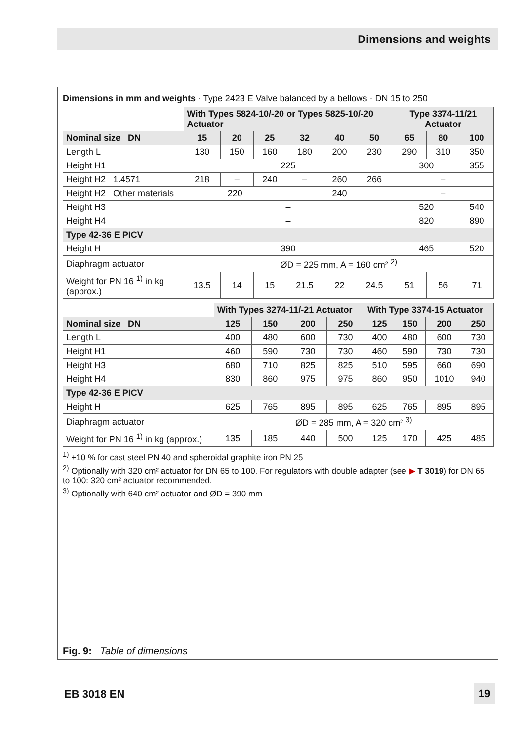Dimensions and weights
Dimensions in mm and weights · Type 2423 E Valve balanced by a bellows · DN 15 to 250
| | With Types 5824-10/-20 or Types 5825-10/-20 Actuator | | | | | | Type 3374-11/21 Actuator | | |
| --- | --- | --- | --- | --- | --- | --- | --- | --- | --- |
| Nominal size DN | 15 | 20 | 25 | 32 | 40 | 50 | 65 | 80 | 100 |
| Length L | 130 | 150 | 160 | 180 | 200 | 230 | 290 | 310 | 350 |
| Height H1 | 225 | | | | | | 300 | | 355 |
| Height H2 1.4571 | 218 | – | 240 | – | 260 | 266 | – | | |
| Height H2 Other materials | 220 | | | 240 | | | – | | |
| Height H3 | – | | | | | | 520 | | 540 |
| Height H4 | – | | | | | | 820 | | 890 |
| Type 42-36 E PICV | | | | | | | | | |
| Height H | 390 | | | | | | 465 | | 520 |
| Diaphragm actuator | ØD = 225 mm, A = 160 cm² <sup>2)</sup> | | | | | | | | |
| Weight for PN 16 <sup>1)</sup> in kg (approx.) | 13.5 | 14 | 15 | 21.5 | 22 | 24.5 | 51 | 56 | 71 |
| | With Types 3274-11/-21 Actuator | | | | With Type 3374-15 Actuator | | | |
| --- | --- | --- | --- | --- | --- | --- | --- | --- |
| Nominal size DN | 125 | 150 | 200 | 250 | 125 | 150 | 200 | 250 |
| Length L | 400 | 480 | 600 | 730 | 400 | 480 | 600 | 730 |
| Height H1 | 460 | 590 | 730 | 730 | 460 | 590 | 730 | 730 |
| Height H3 | 680 | 710 | 825 | 825 | 510 | 595 | 660 | 690 |
| Height H4 | 830 | 860 | 975 | 975 | 860 | 950 | 1010 | 940 |
| Type 42-36 E PICV | | | | | | | | |
| Height H | 625 | 765 | 895 | 895 | 625 | 765 | 895 | 895 |
| Diaphragm actuator | ØD = 285 mm, A = 320 cm² <sup>3)</sup> | | | | | | | |
| Weight for PN 16 <sup>1)</sup> in kg (approx.) | 135 | 185 | 440 | 500 | 125 | 170 | 425 | 485 |
<sup>1)</sup> +10 % for cast steel PN 40 and spheroidal graphite iron PN 25
<sup>2)</sup> Optionally with 320 cm² actuator for DN 65 to 100. For regulators with double adapter (see ▶ T 3019) for DN 65 to 100: 320 cm² actuator recommended.
<sup>3)</sup> Optionally with 640 cm² actuator and ØD = 390 mm
Fig. 9: Table of dimensions
EB 3018 EN 19